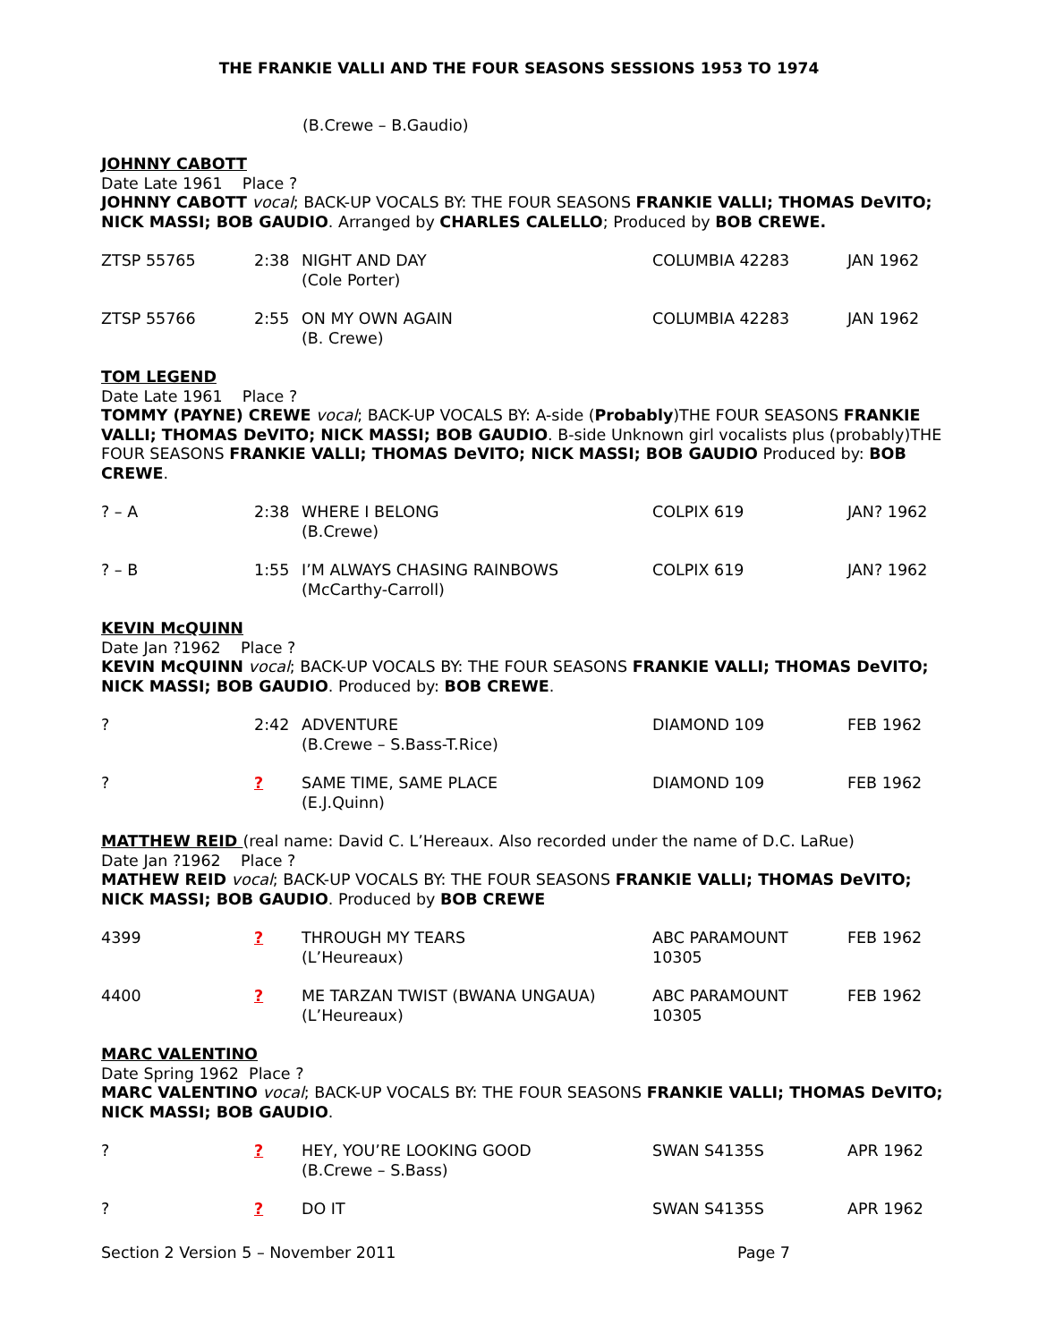THE FRANKIE VALLI AND THE FOUR SEASONS SESSIONS 1953 TO 1974
(B.Crewe – B.Gaudio)
JOHNNY CABOTT
Date Late 1961 Place ?
JOHNNY CABOTT vocal; BACK-UP VOCALS BY: THE FOUR SEASONS FRANKIE VALLI; THOMAS DeVITO; NICK MASSI; BOB GAUDIO. Arranged by CHARLES CALELLO; Produced by BOB CREWE.
| ZTSP 55765 | 2:38 | NIGHT AND DAY (Cole Porter) | COLUMBIA 42283 | JAN 1962 |
| ZTSP 55766 | 2:55 | ON MY OWN AGAIN (B. Crewe) | COLUMBIA 42283 | JAN 1962 |
TOM LEGEND
Date Late 1961 Place ?
TOMMY (PAYNE) CREWE vocal; BACK-UP VOCALS BY: A-side (Probably)THE FOUR SEASONS FRANKIE VALLI; THOMAS DeVITO; NICK MASSI; BOB GAUDIO. B-side Unknown girl vocalists plus (probably)THE FOUR SEASONS FRANKIE VALLI; THOMAS DeVITO; NICK MASSI; BOB GAUDIO Produced by: BOB CREWE.
| ? – A | 2:38 | WHERE I BELONG (B.Crewe) | COLPIX 619 | JAN? 1962 |
| ? – B | 1:55 | I’M ALWAYS CHASING RAINBOWS (McCarthy-Carroll) | COLPIX 619 | JAN? 1962 |
KEVIN McQUINN
Date Jan ?1962 Place ?
KEVIN McQUINN vocal; BACK-UP VOCALS BY: THE FOUR SEASONS FRANKIE VALLI; THOMAS DeVITO; NICK MASSI; BOB GAUDIO. Produced by: BOB CREWE.
| ? | 2:42 | ADVENTURE (B.Crewe – S.Bass-T.Rice) | DIAMOND 109 | FEB 1962 |
| ? | ? | SAME TIME, SAME PLACE (E.J.Quinn) | DIAMOND 109 | FEB 1962 |
MATTHEW REID (real name: David C. L’Hereaux. Also recorded under the name of D.C. LaRue)
Date Jan ?1962 Place ?
MATHEW REID vocal; BACK-UP VOCALS BY: THE FOUR SEASONS FRANKIE VALLI; THOMAS DeVITO; NICK MASSI; BOB GAUDIO. Produced by BOB CREWE
| 4399 | ? | THROUGH MY TEARS (L’Heureaux) | ABC PARAMOUNT 10305 | FEB 1962 |
| 4400 | ? | ME TARZAN TWIST (BWANA UNGAUA) (L’Heureaux) | ABC PARAMOUNT 10305 | FEB 1962 |
MARC VALENTINO
Date Spring 1962 Place ?
MARC VALENTINO vocal; BACK-UP VOCALS BY: THE FOUR SEASONS FRANKIE VALLI; THOMAS DeVITO; NICK MASSI; BOB GAUDIO.
| ? | ? | HEY, YOU’RE LOOKING GOOD (B.Crewe – S.Bass) | SWAN S4135S | APR 1962 |
| ? | ? | DO IT | SWAN S4135S | APR 1962 |
Section 2 Version 5 – November 2011 Page 7